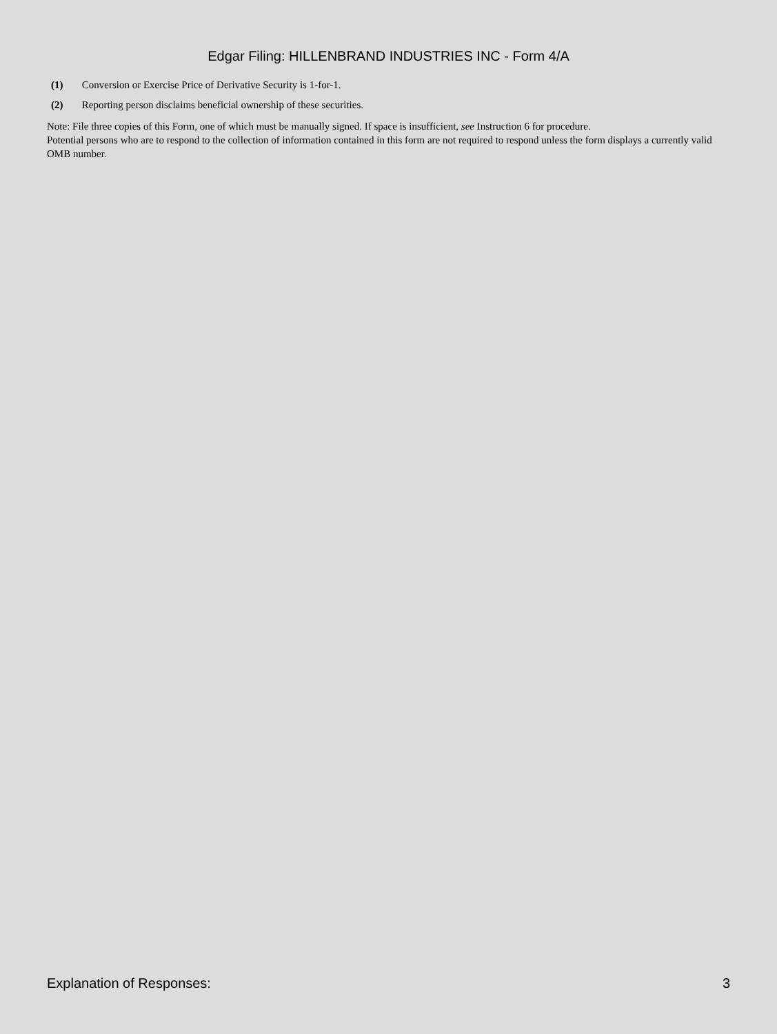Edgar Filing: HILLENBRAND INDUSTRIES INC - Form 4/A
(1) Conversion or Exercise Price of Derivative Security is 1-for-1.
(2) Reporting person disclaims beneficial ownership of these securities.
Note: File three copies of this Form, one of which must be manually signed. If space is insufficient, see Instruction 6 for procedure.
Potential persons who are to respond to the collection of information contained in this form are not required to respond unless the form displays a currently valid OMB number.
Explanation of Responses: 3